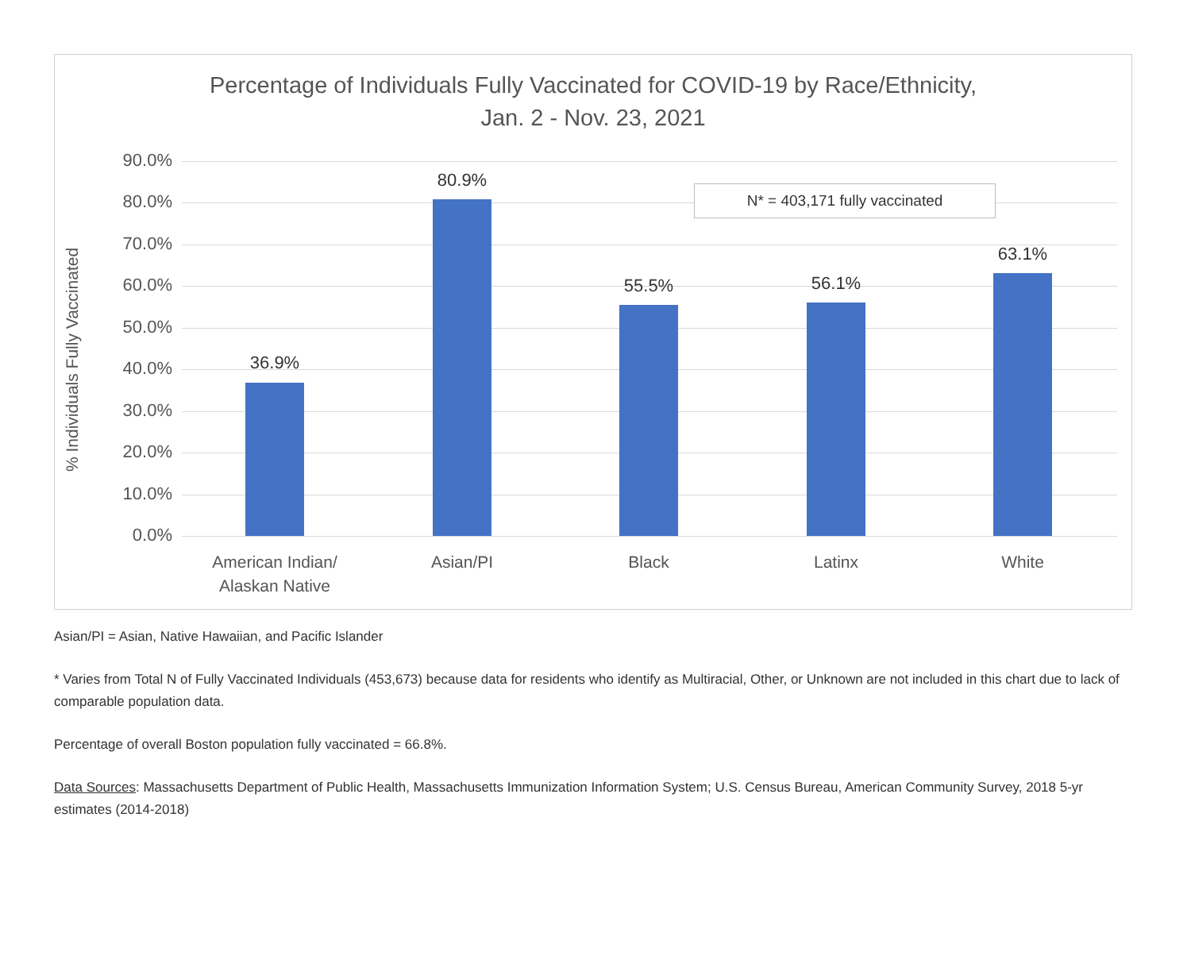Percentage of Individuals Fully Vaccinated for COVID-19 by Race/Ethnicity,
Jan. 2 - Nov. 23, 2021
% Individuals Fully Vaccinated
90.0%
80.0%
70.0%
60.0%
50.0%
40.0%
30.0%
20.0%
10.0%
0.0%
36.9%
80.9%
55.5% 56.1%
63.1%
N* = 403,171 fully vaccinated
American Indian/
Alaskan Native
Asian/PI Black Latinx White
Asian/PI = Asian, Native Hawaiian, and Pacific Islander
* Varies from Total N of Fully Vaccinated Individuals (453,673) because data for residents who identify as Multiracial, Other, or Unknown are not included in this chart due to lack of comparable population data.
Percentage of overall Boston population fully vaccinated = 66.8%.
Data Sources: Massachusetts Department of Public Health, Massachusetts Immunization Information System; U.S. Census Bureau, American Community Survey, 2018 5-yr estimates (2014-2018)